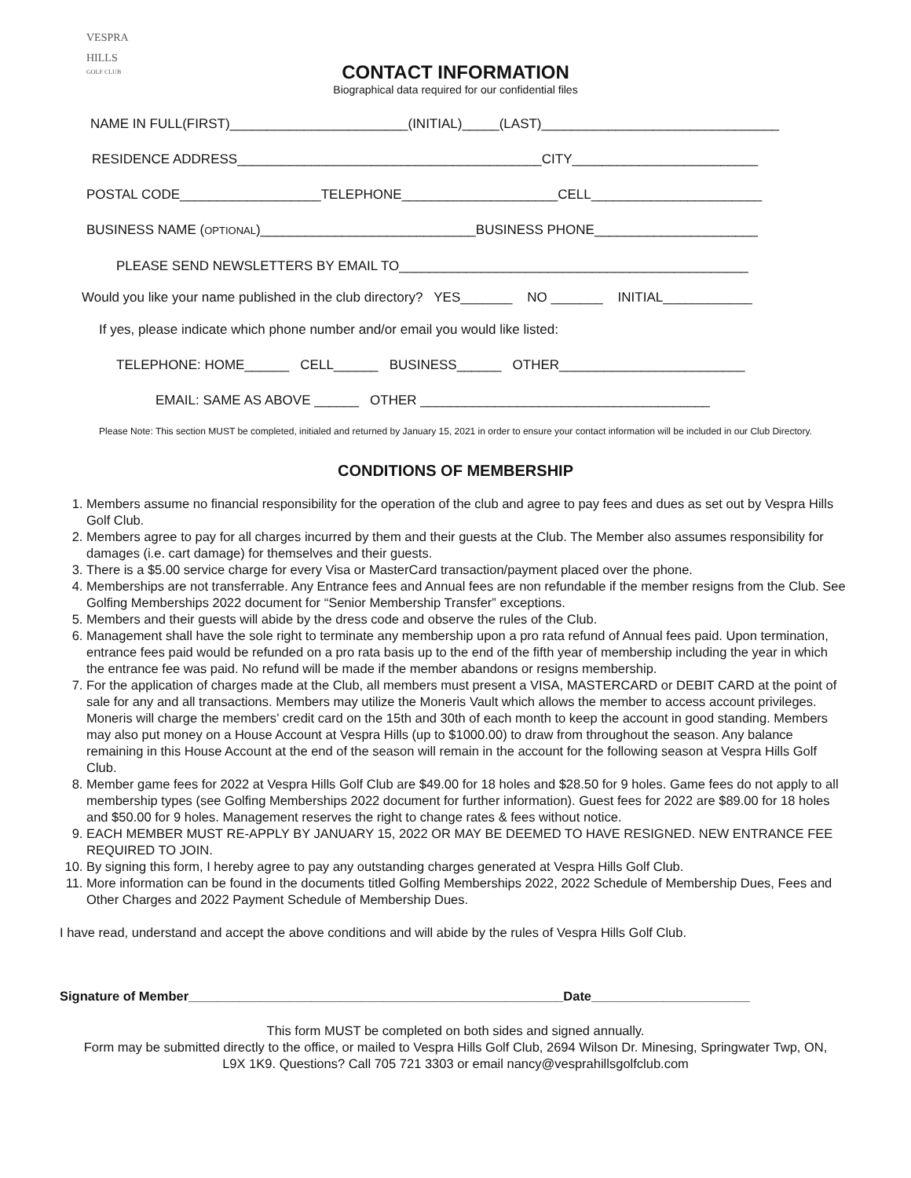VESPRA
HILLS
GOLF CLUB
CONTACT INFORMATION
Biographical data required for our confidential files
NAME IN FULL(FIRST)________________________(INITIAL)_____(LAST)________________________________
RESIDENCE ADDRESS_________________________________________CITY_________________________
POSTAL CODE___________________TELEPHONE_____________________CELL_______________________
BUSINESS NAME (OPTIONAL)_____________________________BUSINESS PHONE______________________
PLEASE SEND NEWSLETTERS BY EMAIL TO_______________________________________________
Would you like your name published in the club directory? YES_______ NO _______ INITIAL____________
If yes, please indicate which phone number and/or email you would like listed:
TELEPHONE: HOME______ CELL______ BUSINESS______ OTHER_________________________
EMAIL: SAME AS ABOVE ______ OTHER _______________________________________
Please Note: This section MUST be completed, initialed and returned by January 15, 2021 in order to ensure your contact information will be included in our Club Directory.
CONDITIONS OF MEMBERSHIP
1. Members assume no financial responsibility for the operation of the club and agree to pay fees and dues as set out by Vespra Hills Golf Club.
2. Members agree to pay for all charges incurred by them and their guests at the Club. The Member also assumes responsibility for damages (i.e. cart damage) for themselves and their guests.
3. There is a $5.00 service charge for every Visa or MasterCard transaction/payment placed over the phone.
4. Memberships are not transferrable. Any Entrance fees and Annual fees are non refundable if the member resigns from the Club. See Golfing Memberships 2022 document for “Senior Membership Transfer” exceptions.
5. Members and their guests will abide by the dress code and observe the rules of the Club.
6. Management shall have the sole right to terminate any membership upon a pro rata refund of Annual fees paid. Upon termination, entrance fees paid would be refunded on a pro rata basis up to the end of the fifth year of membership including the year in which the entrance fee was paid. No refund will be made if the member abandons or resigns membership.
7. For the application of charges made at the Club, all members must present a VISA, MASTERCARD or DEBIT CARD at the point of sale for any and all transactions. Members may utilize the Moneris Vault which allows the member to access account privileges. Moneris will charge the members’ credit card on the 15th and 30th of each month to keep the account in good standing. Members may also put money on a House Account at Vespra Hills (up to $1000.00) to draw from throughout the season. Any balance remaining in this House Account at the end of the season will remain in the account for the following season at Vespra Hills Golf Club.
8. Member game fees for 2022 at Vespra Hills Golf Club are $49.00 for 18 holes and $28.50 for 9 holes. Game fees do not apply to all membership types (see Golfing Memberships 2022 document for further information). Guest fees for 2022 are $89.00 for 18 holes and $50.00 for 9 holes. Management reserves the right to change rates & fees without notice.
9. EACH MEMBER MUST RE-APPLY BY JANUARY 15, 2022 OR MAY BE DEEMED TO HAVE RESIGNED. NEW ENTRANCE FEE REQUIRED TO JOIN.
10. By signing this form, I hereby agree to pay any outstanding charges generated at Vespra Hills Golf Club.
11. More information can be found in the documents titled Golfing Memberships 2022, 2022 Schedule of Membership Dues, Fees and Other Charges and 2022 Payment Schedule of Membership Dues.
I have read, understand and accept the above conditions and will abide by the rules of Vespra Hills Golf Club.
Signature of Member____________________________________________________Date______________________
This form MUST be completed on both sides and signed annually.
Form may be submitted directly to the office, or mailed to Vespra Hills Golf Club, 2694 Wilson Dr. Minesing, Springwater Twp, ON,
L9X 1K9. Questions? Call 705 721 3303 or email nancy@vesprahillsgolfclub.com